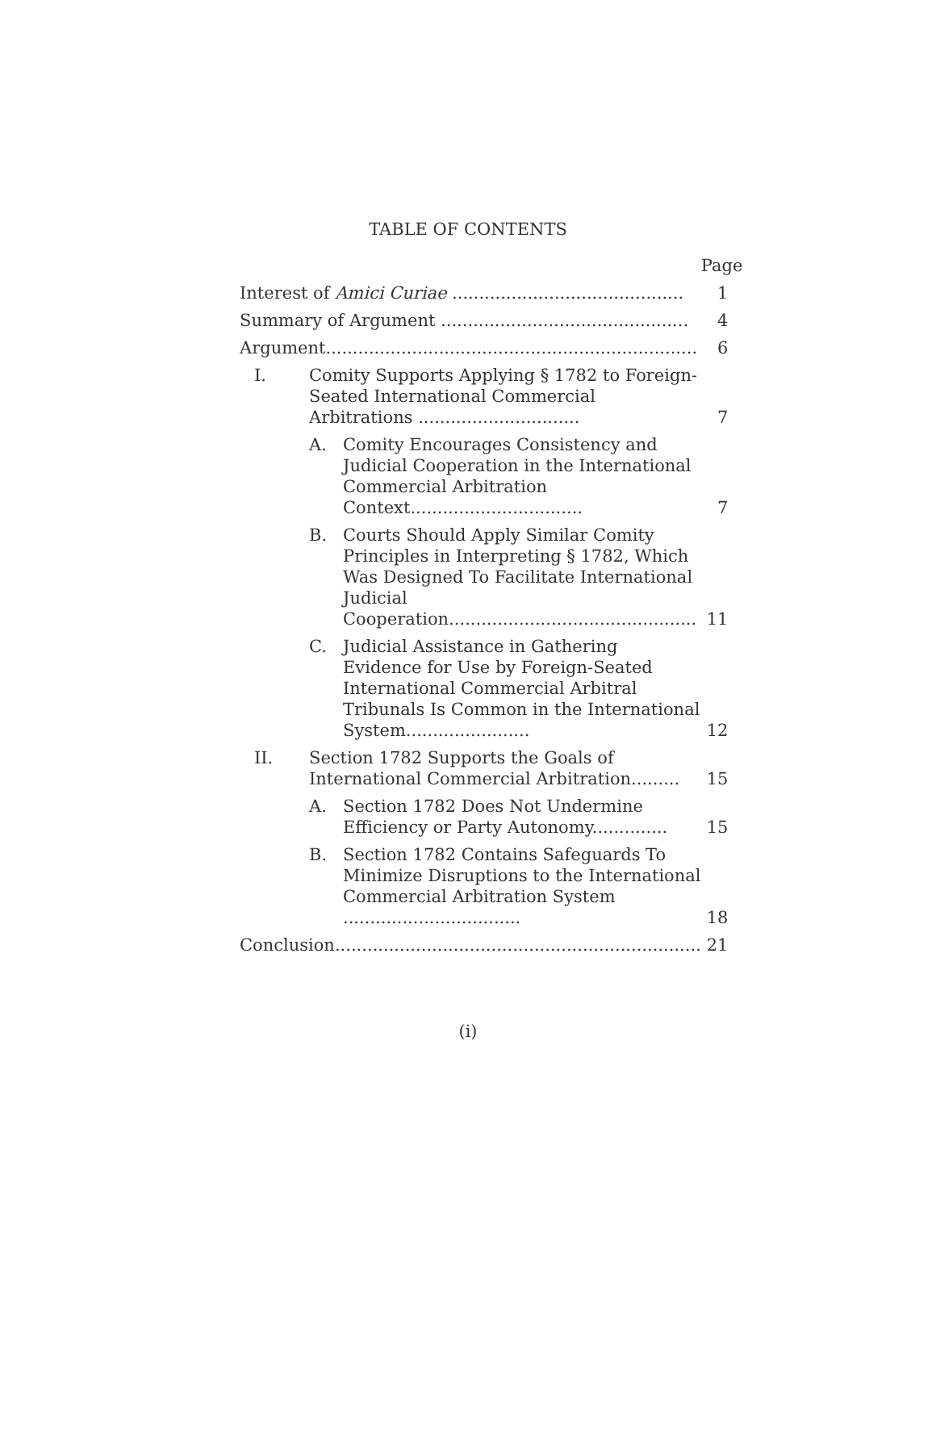TABLE OF CONTENTS
| | | | Page |
| Interest of Amici Curiae ........................................... | | | 1 |
| Summary of Argument .............................................. | | | 4 |
| Argument..................................................................... | | | 6 |
| I. | Comity Supports Applying § 1782 to Foreign-Seated International Commercial Arbitrations .............................. | | 7 |
| | A. | Comity Encourages Consistency and Judicial Cooperation in the International Commercial Arbitration Context................................ | 7 |
| | B. | Courts Should Apply Similar Comity Principles in Interpreting § 1782, Which Was Designed To Facilitate International Judicial Cooperation.............................................. | 11 |
| | C. | Judicial Assistance in Gathering Evidence for Use by Foreign-Seated International Commercial Arbitral Tribunals Is Common in the International System....................... | 12 |
| II. | Section 1782 Supports the Goals of International Commercial Arbitration......... | | 15 |
| | A. | Section 1782 Does Not Undermine Efficiency or Party Autonomy.............. | 15 |
| | B. | Section 1782 Contains Safeguards To Minimize Disruptions to the International Commercial Arbitration System ................................. | 18 |
| Conclusion.................................................................... | | | 21 |
(i)